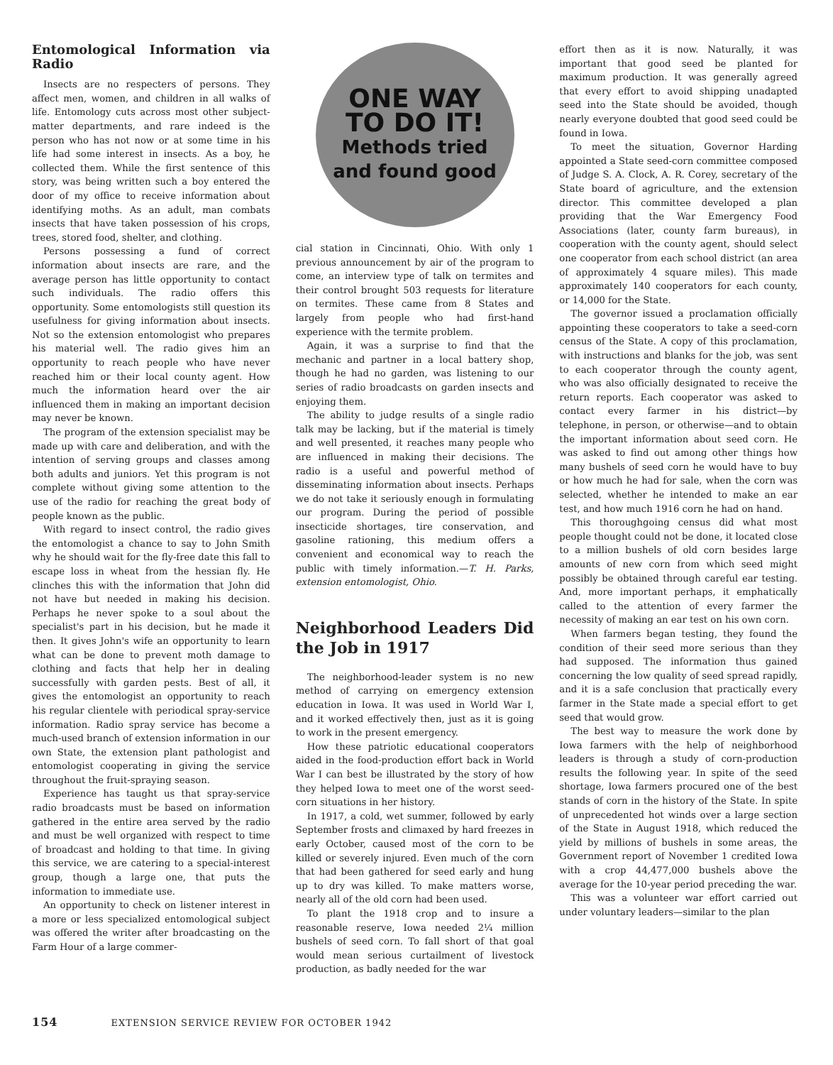Entomological Information via Radio
Insects are no respecters of persons. They affect men, women, and children in all walks of life. Entomology cuts across most other subject-matter departments, and rare indeed is the person who has not now or at some time in his life had some interest in insects. As a boy, he collected them. While the first sentence of this story, was being written such a boy entered the door of my office to receive information about identifying moths. As an adult, man combats insects that have taken possession of his crops, trees, stored food, shelter, and clothing.
Persons possessing a fund of correct information about insects are rare, and the average person has little opportunity to contact such individuals. The radio offers this opportunity. Some entomologists still question its usefulness for giving information about insects. Not so the extension entomologist who prepares his material well. The radio gives him an opportunity to reach people who have never reached him or their local county agent. How much the information heard over the air influenced them in making an important decision may never be known.
The program of the extension specialist may be made up with care and deliberation, and with the intention of serving groups and classes among both adults and juniors. Yet this program is not complete without giving some attention to the use of the radio for reaching the great body of people known as the public.
With regard to insect control, the radio gives the entomologist a chance to say to John Smith why he should wait for the fly-free date this fall to escape loss in wheat from the hessian fly. He clinches this with the information that John did not have but needed in making his decision. Perhaps he never spoke to a soul about the specialist's part in his decision, but he made it then. It gives John's wife an opportunity to learn what can be done to prevent moth damage to clothing and facts that help her in dealing successfully with garden pests. Best of all, it gives the entomologist an opportunity to reach his regular clientele with periodical spray-service information. Radio spray service has become a much-used branch of extension information in our own State, the extension plant pathologist and entomologist cooperating in giving the service throughout the fruit-spraying season.
Experience has taught us that spray-service radio broadcasts must be based on information gathered in the entire area served by the radio and must be well organized with respect to time of broadcast and holding to that time. In giving this service, we are catering to a special-interest group, though a large one, that puts the information to immediate use.
An opportunity to check on listener interest in a more or less specialized entomological subject was offered the writer after broadcasting on the Farm Hour of a large commer-
ONE WAY
TO DO IT!
Methods tried
and found good
cial station in Cincinnati, Ohio. With only 1 previous announcement by air of the program to come, an interview type of talk on termites and their control brought 503 requests for literature on termites. These came from 8 States and largely from people who had first-hand experience with the termite problem.
Again, it was a surprise to find that the mechanic and partner in a local battery shop, though he had no garden, was listening to our series of radio broadcasts on garden insects and enjoying them.
The ability to judge results of a single radio talk may be lacking, but if the material is timely and well presented, it reaches many people who are influenced in making their decisions. The radio is a useful and powerful method of disseminating information about insects. Perhaps we do not take it seriously enough in formulating our program. During the period of possible insecticide shortages, tire conservation, and gasoline rationing, this medium offers a convenient and economical way to reach the public with timely information.—T. H. Parks, extension entomologist, Ohio.
Neighborhood Leaders Did the Job in 1917
The neighborhood-leader system is no new method of carrying on emergency extension education in Iowa. It was used in World War I, and it worked effectively then, just as it is going to work in the present emergency.
How these patriotic educational cooperators aided in the food-production effort back in World War I can best be illustrated by the story of how they helped Iowa to meet one of the worst seed-corn situations in her history.
In 1917, a cold, wet summer, followed by early September frosts and climaxed by hard freezes in early October, caused most of the corn to be killed or severely injured. Even much of the corn that had been gathered for seed early and hung up to dry was killed. To make matters worse, nearly all of the old corn had been used.
To plant the 1918 crop and to insure a reasonable reserve, Iowa needed 2¼ million bushels of seed corn. To fall short of that goal would mean serious curtailment of livestock production, as badly needed for the war
effort then as it is now. Naturally, it was important that good seed be planted for maximum production. It was generally agreed that every effort to avoid shipping unadapted seed into the State should be avoided, though nearly everyone doubted that good seed could be found in Iowa.
To meet the situation, Governor Harding appointed a State seed-corn committee composed of Judge S. A. Clock, A. R. Corey, secretary of the State board of agriculture, and the extension director. This committee developed a plan providing that the War Emergency Food Associations (later, county farm bureaus), in cooperation with the county agent, should select one cooperator from each school district (an area of approximately 4 square miles). This made approximately 140 cooperators for each county, or 14,000 for the State.
The governor issued a proclamation officially appointing these cooperators to take a seed-corn census of the State. A copy of this proclamation, with instructions and blanks for the job, was sent to each cooperator through the county agent, who was also officially designated to receive the return reports. Each cooperator was asked to contact every farmer in his district—by telephone, in person, or otherwise—and to obtain the important information about seed corn. He was asked to find out among other things how many bushels of seed corn he would have to buy or how much he had for sale, when the corn was selected, whether he intended to make an ear test, and how much 1916 corn he had on hand.
This thoroughgoing census did what most people thought could not be done, it located close to a million bushels of old corn besides large amounts of new corn from which seed might possibly be obtained through careful ear testing. And, more important perhaps, it emphatically called to the attention of every farmer the necessity of making an ear test on his own corn.
When farmers began testing, they found the condition of their seed more serious than they had supposed. The information thus gained concerning the low quality of seed spread rapidly, and it is a safe conclusion that practically every farmer in the State made a special effort to get seed that would grow.
The best way to measure the work done by Iowa farmers with the help of neighborhood leaders is through a study of corn-production results the following year. In spite of the seed shortage, Iowa farmers procured one of the best stands of corn in the history of the State. In spite of unprecedented hot winds over a large section of the State in August 1918, which reduced the yield by millions of bushels in some areas, the Government report of November 1 credited Iowa with a crop 44,477,000 bushels above the average for the 10-year period preceding the war.
This was a volunteer war effort carried out under voluntary leaders—similar to the plan
154 EXTENSION SERVICE REVIEW FOR OCTOBER 1942